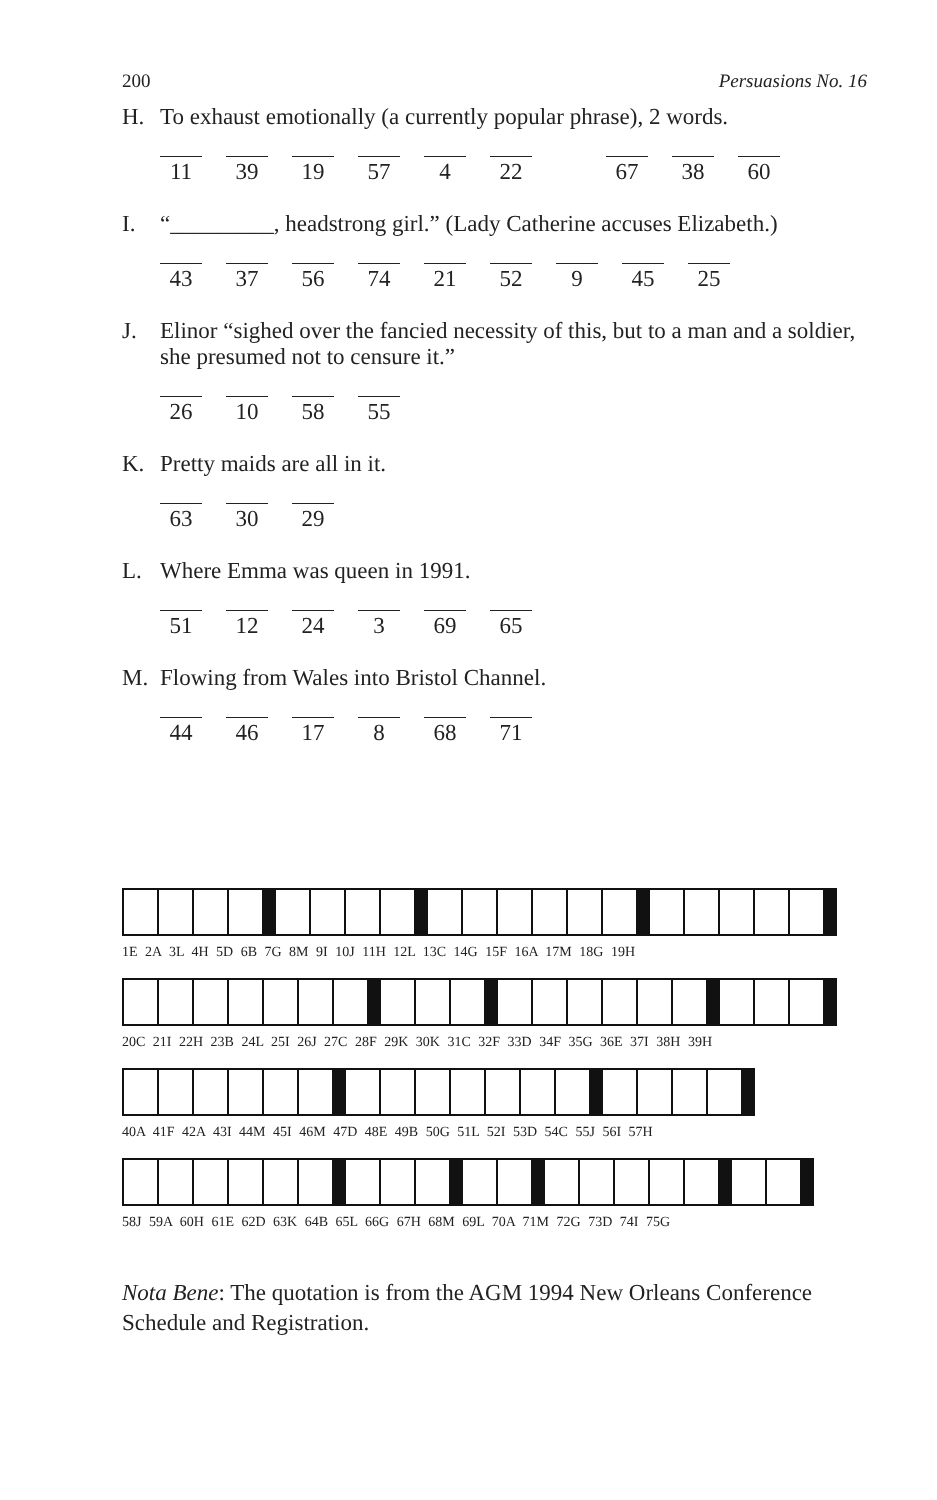200 Persuasions No. 16
H. To exhaust emotionally (a currently popular phrase), 2 words.
11 39 19 57 4 22 67 38 60
I. “_________, headstrong girl.” (Lady Catherine accuses Elizabeth.)
43 37 56 74 21 52 9 45 25
J. Elinor “sighed over the fancied necessity of this, but to a man and a soldier, she presumed not to censure it.”
26 10 58 55
K. Pretty maids are all in it.
63 30 29
L. Where Emma was queen in 1991.
51 12 24 3 69 65
M. Flowing from Wales into Bristol Channel.
44 46 17 8 68 71
1E 2A 3L 4H 5D 6B 7G 8M 9I 10J 11H 12L 13C 14G 15F 16A 17M 18G 19H
20C 21I 22H 23B 24L 25I 26J 27C 28F 29K 30K 31C 32F 33D 34F 35G 36E 37I 38H 39H
40A 41F 42A 43I 44M 45I 46M 47D 48E 49B 50G 51L 52I 53D 54C 55J 56I 57H
58J 59A 60H 61E 62D 63K 64B 65L 66G 67H 68M 69L 70A 71M 72G 73D 74I 75G
Nota Bene: The quotation is from the AGM 1994 New Orleans Conference Schedule and Registration.